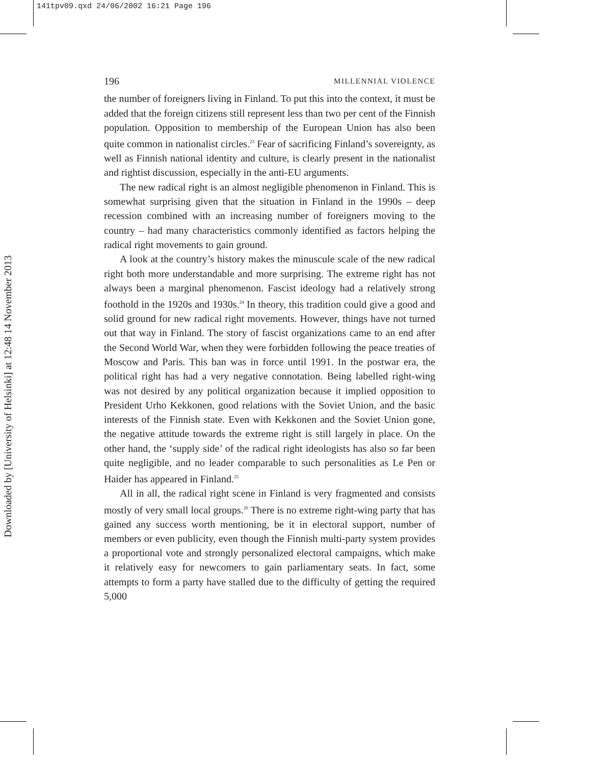141tpv09.qxd 24/06/2002 16:21 Page 196
Downloaded by [University of Helsinki] at 12:48 14 November 2013
196 MILLENNIAL VIOLENCE
the number of foreigners living in Finland. To put this into the context, it must be added that the foreign citizens still represent less than two per cent of the Finnish population. Opposition to membership of the European Union has also been quite common in nationalist circles.<sup>23</sup> Fear of sacrificing Finland’s sovereignty, as well as Finnish national identity and culture, is clearly present in the nationalist and rightist discussion, especially in the anti-EU arguments.
The new radical right is an almost negligible phenomenon in Finland. This is somewhat surprising given that the situation in Finland in the 1990s – deep recession combined with an increasing number of foreigners moving to the country – had many characteristics commonly identified as factors helping the radical right movements to gain ground.
A look at the country’s history makes the minuscule scale of the new radical right both more understandable and more surprising. The extreme right has not always been a marginal phenomenon. Fascist ideology had a relatively strong foothold in the 1920s and 1930s.<sup>24</sup> In theory, this tradition could give a good and solid ground for new radical right movements. However, things have not turned out that way in Finland. The story of fascist organizations came to an end after the Second World War, when they were forbidden following the peace treaties of Moscow and Paris. This ban was in force until 1991. In the postwar era, the political right has had a very negative connotation. Being labelled right-wing was not desired by any political organization because it implied opposition to President Urho Kekkonen, good relations with the Soviet Union, and the basic interests of the Finnish state. Even with Kekkonen and the Soviet Union gone, the negative attitude towards the extreme right is still largely in place. On the other hand, the ‘supply side’ of the radical right ideologists has also so far been quite negligible, and no leader comparable to such personalities as Le Pen or Haider has appeared in Finland.<sup>25</sup>
All in all, the radical right scene in Finland is very fragmented and consists mostly of very small local groups.<sup>26</sup> There is no extreme right-wing party that has gained any success worth mentioning, be it in electoral support, number of members or even publicity, even though the Finnish multi-party system provides a proportional vote and strongly personalized electoral campaigns, which make it relatively easy for newcomers to gain parliamentary seats. In fact, some attempts to form a party have stalled due to the difficulty of getting the required 5,000